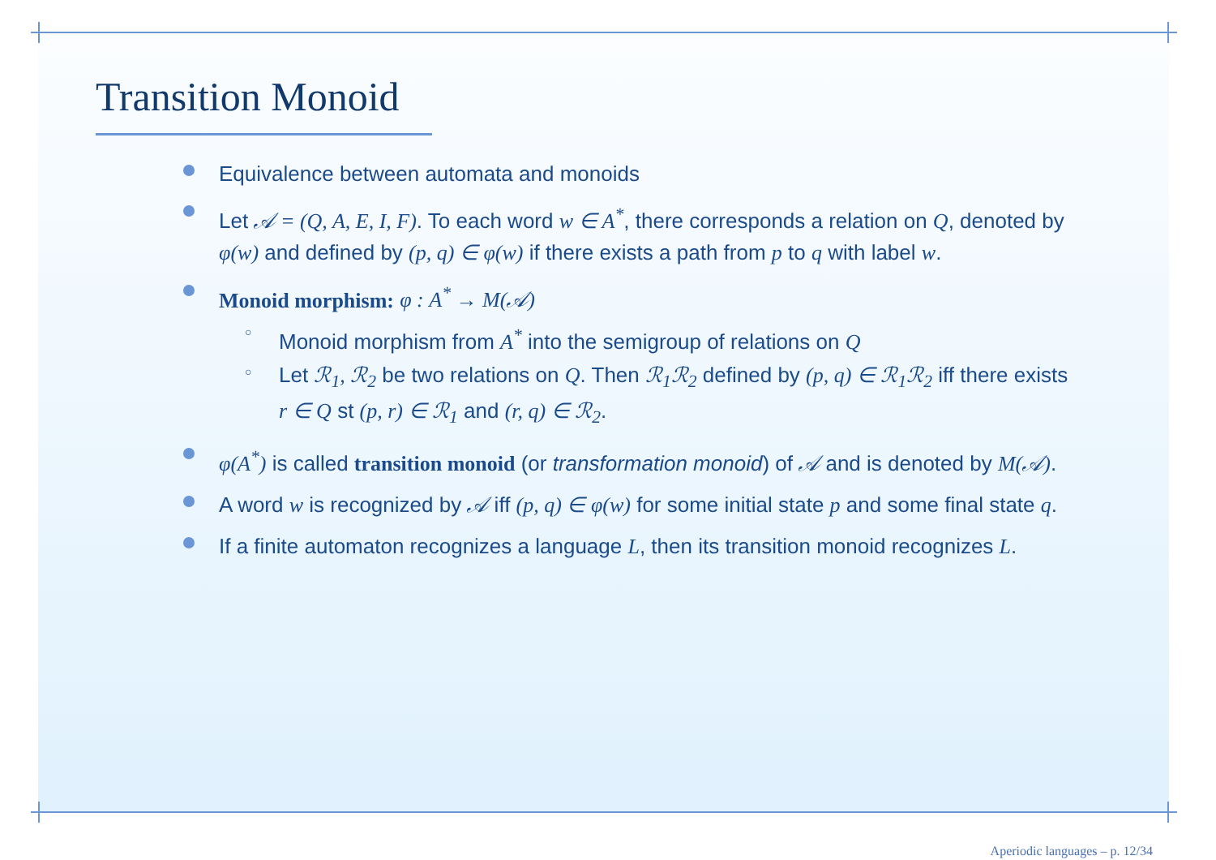Transition Monoid
Equivalence between automata and monoids
Let 𝒜 = (Q, A, E, I, F). To each word w ∈ A<sup>*</sup>, there corresponds a relation on Q, denoted by φ(w) and defined by (p, q) ∈ φ(w) if there exists a path from p to q with label w.
Monoid morphism: φ : A<sup>*</sup> → M(𝒜)
○ Monoid morphism from A<sup>*</sup> into the semigroup of relations on Q
○ Let ℛ<sub>1</sub>, ℛ<sub>2</sub> be two relations on Q. Then ℛ<sub>1</sub>ℛ<sub>2</sub> defined by (p, q) ∈ ℛ<sub>1</sub>ℛ<sub>2</sub> iff there exists r ∈ Q st (p, r) ∈ ℛ<sub>1</sub> and (r, q) ∈ ℛ<sub>2</sub>.
φ(A<sup>*</sup>) is called transition monoid (or transformation monoid) of 𝒜 and is denoted by M(𝒜).
A word w is recognized by 𝒜 iff (p, q) ∈ φ(w) for some initial state p and some final state q.
If a finite automaton recognizes a language L, then its transition monoid recognizes L.
Aperiodic languages – p. 12/34